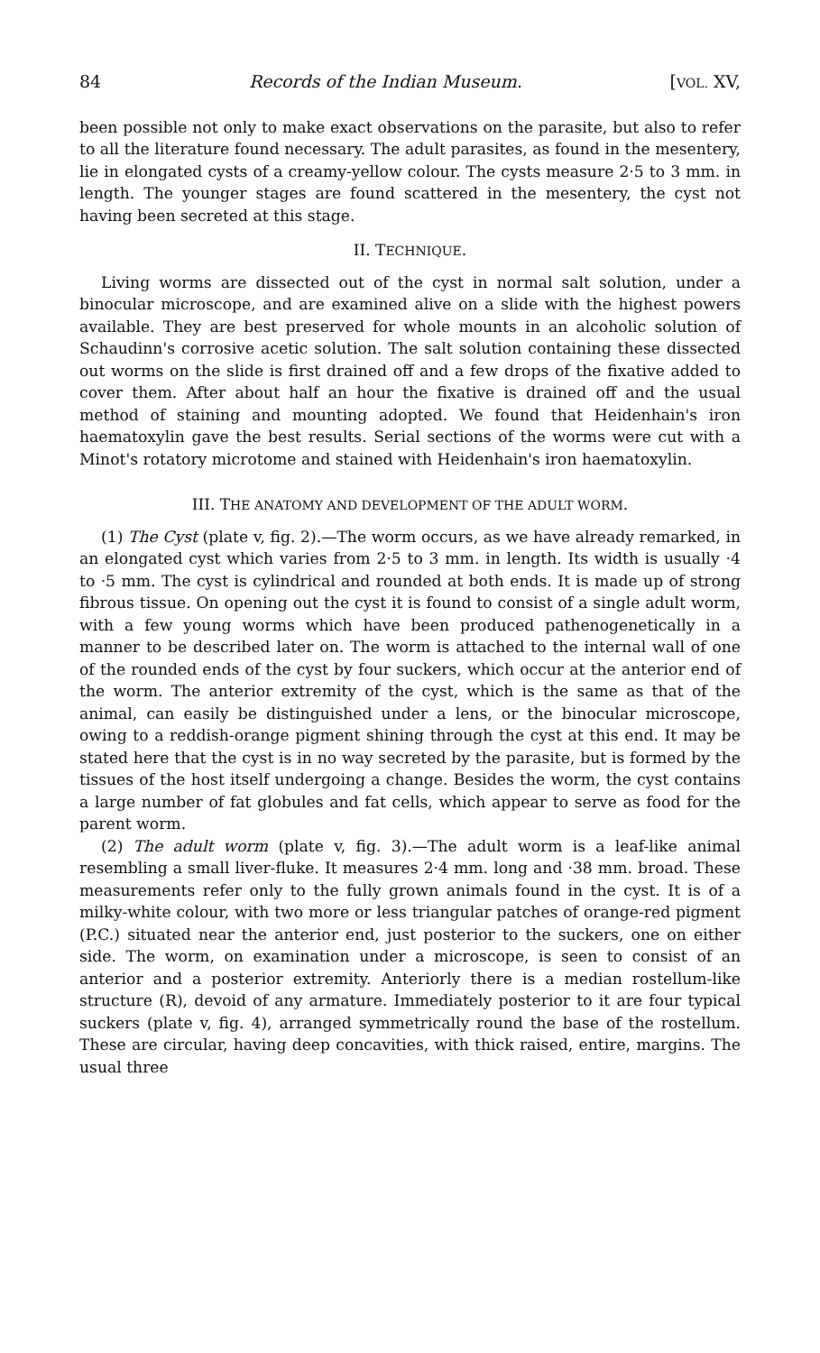84 Records of the Indian Museum. [VOL. XV,
been possible not only to make exact observations on the parasite, but also to refer to all the literature found necessary. The adult parasites, as found in the mesentery, lie in elongated cysts of a creamy-yellow colour. The cysts measure 2·5 to 3 mm. in length. The younger stages are found scattered in the mesentery, the cyst not having been secreted at this stage.
II. TECHNIQUE.
Living worms are dissected out of the cyst in normal salt solution, under a binocular microscope, and are examined alive on a slide with the highest powers available. They are best preserved for whole mounts in an alcoholic solution of Schaudinn's corrosive acetic solution. The salt solution containing these dissected out worms on the slide is first drained off and a few drops of the fixative added to cover them. After about half an hour the fixative is drained off and the usual method of staining and mounting adopted. We found that Heidenhain's iron haematoxylin gave the best results. Serial sections of the worms were cut with a Minot's rotatory microtome and stained with Heidenhain's iron haematoxylin.
III. THE ANATOMY AND DEVELOPMENT OF THE ADULT WORM.
(1) The Cyst (plate v, fig. 2).—The worm occurs, as we have already remarked, in an elongated cyst which varies from 2·5 to 3 mm. in length. Its width is usually ·4 to ·5 mm. The cyst is cylindrical and rounded at both ends. It is made up of strong fibrous tissue. On opening out the cyst it is found to consist of a single adult worm, with a few young worms which have been produced pathenogenetically in a manner to be described later on. The worm is attached to the internal wall of one of the rounded ends of the cyst by four suckers, which occur at the anterior end of the worm. The anterior extremity of the cyst, which is the same as that of the animal, can easily be distinguished under a lens, or the binocular microscope, owing to a reddish-orange pigment shining through the cyst at this end. It may be stated here that the cyst is in no way secreted by the parasite, but is formed by the tissues of the host itself undergoing a change. Besides the worm, the cyst contains a large number of fat globules and fat cells, which appear to serve as food for the parent worm.
(2) The adult worm (plate v, fig. 3).—The adult worm is a leaf-like animal resembling a small liver-fluke. It measures 2·4 mm. long and ·38 mm. broad. These measurements refer only to the fully grown animals found in the cyst. It is of a milky-white colour, with two more or less triangular patches of orange-red pigment (P.C.) situated near the anterior end, just posterior to the suckers, one on either side. The worm, on examination under a microscope, is seen to consist of an anterior and a posterior extremity. Anteriorly there is a median rostellum-like structure (R), devoid of any armature. Immediately posterior to it are four typical suckers (plate v, fig. 4), arranged symmetrically round the base of the rostellum. These are circular, having deep concavities, with thick raised, entire, margins. The usual three